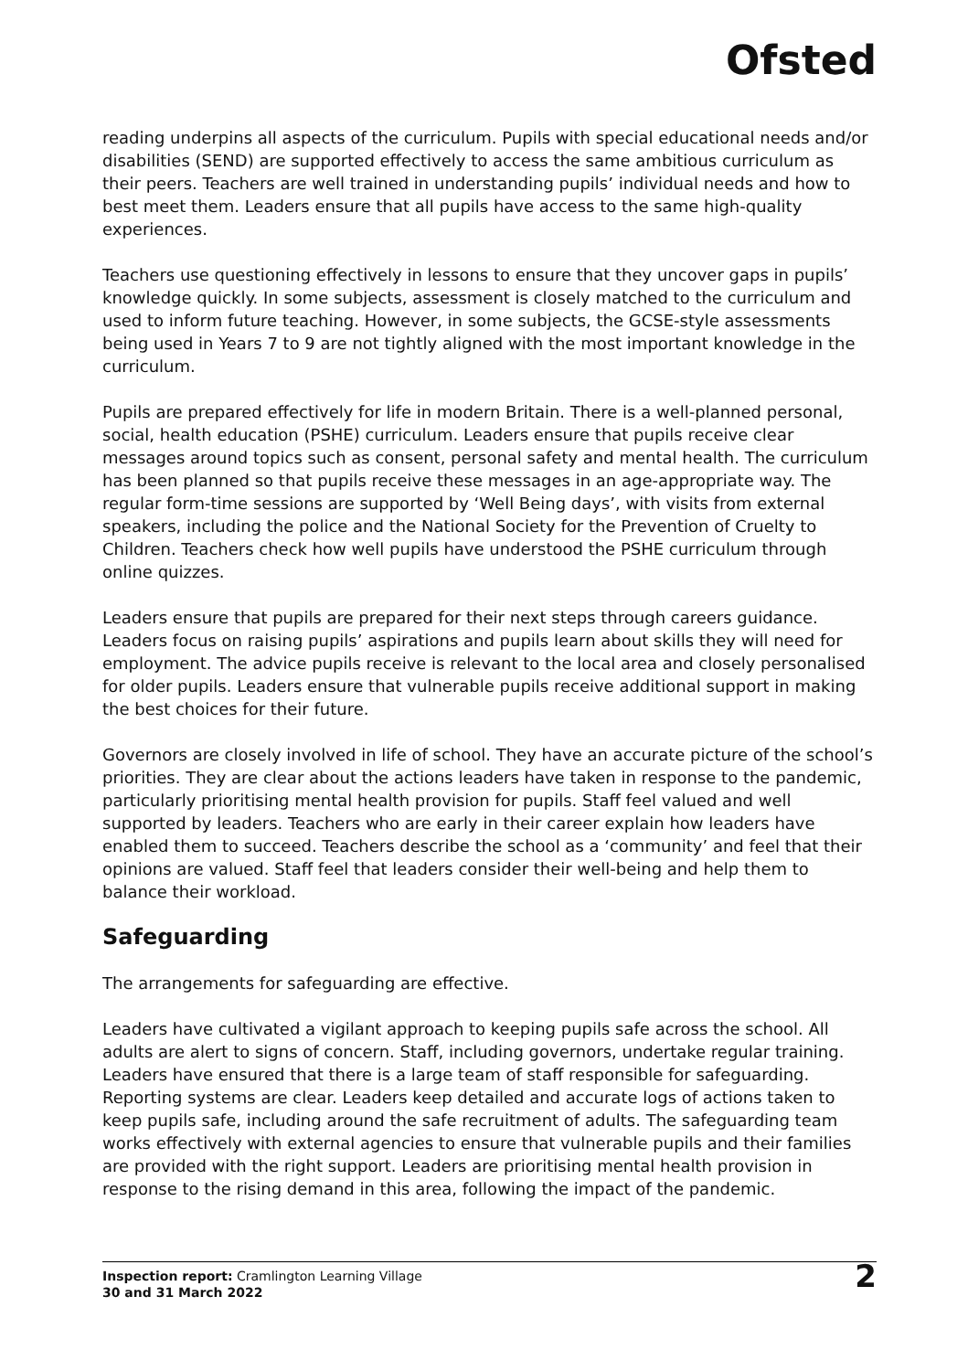Ofsted
reading underpins all aspects of the curriculum. Pupils with special educational needs and/or disabilities (SEND) are supported effectively to access the same ambitious curriculum as their peers. Teachers are well trained in understanding pupils’ individual needs and how to best meet them. Leaders ensure that all pupils have access to the same high-quality experiences.
Teachers use questioning effectively in lessons to ensure that they uncover gaps in pupils’ knowledge quickly. In some subjects, assessment is closely matched to the curriculum and used to inform future teaching. However, in some subjects, the GCSE-style assessments being used in Years 7 to 9 are not tightly aligned with the most important knowledge in the curriculum.
Pupils are prepared effectively for life in modern Britain. There is a well-planned personal, social, health education (PSHE) curriculum. Leaders ensure that pupils receive clear messages around topics such as consent, personal safety and mental health. The curriculum has been planned so that pupils receive these messages in an age-appropriate way. The regular form-time sessions are supported by ‘Well Being days’, with visits from external speakers, including the police and the National Society for the Prevention of Cruelty to Children. Teachers check how well pupils have understood the PSHE curriculum through online quizzes.
Leaders ensure that pupils are prepared for their next steps through careers guidance. Leaders focus on raising pupils’ aspirations and pupils learn about skills they will need for employment. The advice pupils receive is relevant to the local area and closely personalised for older pupils. Leaders ensure that vulnerable pupils receive additional support in making the best choices for their future.
Governors are closely involved in life of school. They have an accurate picture of the school’s priorities. They are clear about the actions leaders have taken in response to the pandemic, particularly prioritising mental health provision for pupils. Staff feel valued and well supported by leaders. Teachers who are early in their career explain how leaders have enabled them to succeed. Teachers describe the school as a ‘community’ and feel that their opinions are valued. Staff feel that leaders consider their well-being and help them to balance their workload.
Safeguarding
The arrangements for safeguarding are effective.
Leaders have cultivated a vigilant approach to keeping pupils safe across the school. All adults are alert to signs of concern. Staff, including governors, undertake regular training. Leaders have ensured that there is a large team of staff responsible for safeguarding. Reporting systems are clear. Leaders keep detailed and accurate logs of actions taken to keep pupils safe, including around the safe recruitment of adults. The safeguarding team works effectively with external agencies to ensure that vulnerable pupils and their families are provided with the right support. Leaders are prioritising mental health provision in response to the rising demand in this area, following the impact of the pandemic.
Inspection report: Cramlington Learning Village
30 and 31 March 2022
2